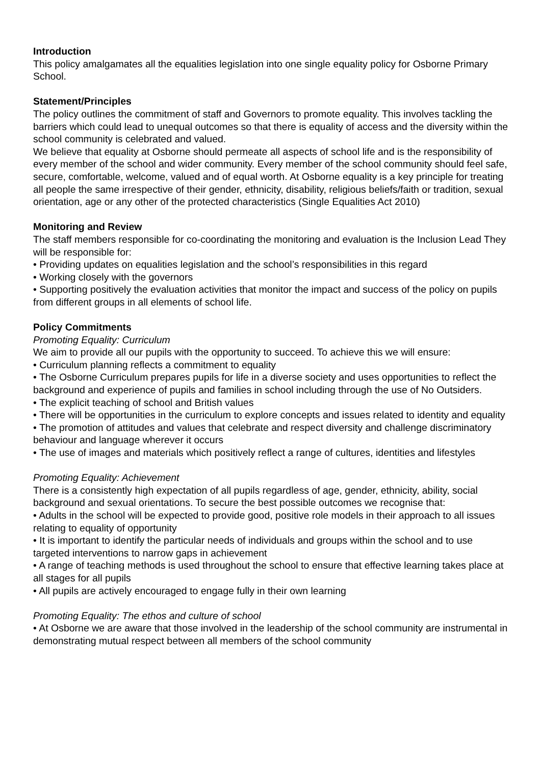Introduction
This policy amalgamates all the equalities legislation into one single equality policy for Osborne Primary School.
Statement/Principles
The policy outlines the commitment of staff and Governors to promote equality. This involves tackling the barriers which could lead to unequal outcomes so that there is equality of access and the diversity within the school community is celebrated and valued.
We believe that equality at Osborne should permeate all aspects of school life and is the responsibility of every member of the school and wider community. Every member of the school community should feel safe, secure, comfortable, welcome, valued and of equal worth. At Osborne equality is a key principle for treating all people the same irrespective of their gender, ethnicity, disability, religious beliefs/faith or tradition, sexual orientation, age or any other of the protected characteristics (Single Equalities Act 2010)
Monitoring and Review
The staff members responsible for co-coordinating the monitoring and evaluation is the Inclusion Lead They will be responsible for:
• Providing updates on equalities legislation and the school’s responsibilities in this regard
• Working closely with the governors
• Supporting positively the evaluation activities that monitor the impact and success of the policy on pupils from different groups in all elements of school life.
Policy Commitments
Promoting Equality: Curriculum
We aim to provide all our pupils with the opportunity to succeed. To achieve this we will ensure:
• Curriculum planning reflects a commitment to equality
• The Osborne Curriculum prepares pupils for life in a diverse society and uses opportunities to reflect the background and experience of pupils and families in school including through the use of No Outsiders.
• The explicit teaching of school and British values
• There will be opportunities in the curriculum to explore concepts and issues related to identity and equality
• The promotion of attitudes and values that celebrate and respect diversity and challenge discriminatory behaviour and language wherever it occurs
• The use of images and materials which positively reflect a range of cultures, identities and lifestyles
Promoting Equality: Achievement
There is a consistently high expectation of all pupils regardless of age, gender, ethnicity, ability, social background and sexual orientations. To secure the best possible outcomes we recognise that:
• Adults in the school will be expected to provide good, positive role models in their approach to all issues relating to equality of opportunity
• It is important to identify the particular needs of individuals and groups within the school and to use targeted interventions to narrow gaps in achievement
• A range of teaching methods is used throughout the school to ensure that effective learning takes place at all stages for all pupils
• All pupils are actively encouraged to engage fully in their own learning
Promoting Equality: The ethos and culture of school
• At Osborne we are aware that those involved in the leadership of the school community are instrumental in demonstrating mutual respect between all members of the school community